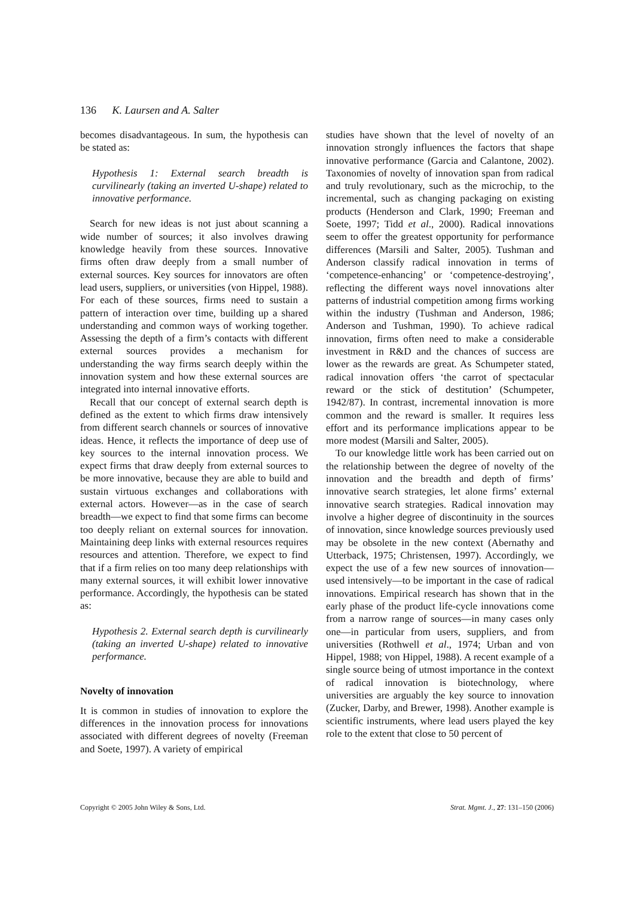136 K. Laursen and A. Salter
becomes disadvantageous. In sum, the hypothesis can be stated as:
Hypothesis 1: External search breadth is curvilinearly (taking an inverted U-shape) related to innovative performance.
Search for new ideas is not just about scanning a wide number of sources; it also involves drawing knowledge heavily from these sources. Innovative firms often draw deeply from a small number of external sources. Key sources for innovators are often lead users, suppliers, or universities (von Hippel, 1988). For each of these sources, firms need to sustain a pattern of interaction over time, building up a shared understanding and common ways of working together. Assessing the depth of a firm’s contacts with different external sources provides a mechanism for understanding the way firms search deeply within the innovation system and how these external sources are integrated into internal innovative efforts.
Recall that our concept of external search depth is defined as the extent to which firms draw intensively from different search channels or sources of innovative ideas. Hence, it reflects the importance of deep use of key sources to the internal innovation process. We expect firms that draw deeply from external sources to be more innovative, because they are able to build and sustain virtuous exchanges and collaborations with external actors. However—as in the case of search breadth—we expect to find that some firms can become too deeply reliant on external sources for innovation. Maintaining deep links with external resources requires resources and attention. Therefore, we expect to find that if a firm relies on too many deep relationships with many external sources, it will exhibit lower innovative performance. Accordingly, the hypothesis can be stated as:
Hypothesis 2. External search depth is curvilinearly (taking an inverted U-shape) related to innovative performance.
Novelty of innovation
It is common in studies of innovation to explore the differences in the innovation process for innovations associated with different degrees of novelty (Freeman and Soete, 1997). A variety of empirical
studies have shown that the level of novelty of an innovation strongly influences the factors that shape innovative performance (Garcia and Calantone, 2002). Taxonomies of novelty of innovation span from radical and truly revolutionary, such as the microchip, to the incremental, such as changing packaging on existing products (Henderson and Clark, 1990; Freeman and Soete, 1997; Tidd et al., 2000). Radical innovations seem to offer the greatest opportunity for performance differences (Marsili and Salter, 2005). Tushman and Anderson classify radical innovation in terms of ‘competence-enhancing’ or ‘competence-destroying’, reflecting the different ways novel innovations alter patterns of industrial competition among firms working within the industry (Tushman and Anderson, 1986; Anderson and Tushman, 1990). To achieve radical innovation, firms often need to make a considerable investment in R&D and the chances of success are lower as the rewards are great. As Schumpeter stated, radical innovation offers ‘the carrot of spectacular reward or the stick of destitution’ (Schumpeter, 1942/87). In contrast, incremental innovation is more common and the reward is smaller. It requires less effort and its performance implications appear to be more modest (Marsili and Salter, 2005).
To our knowledge little work has been carried out on the relationship between the degree of novelty of the innovation and the breadth and depth of firms’ innovative search strategies, let alone firms’ external innovative search strategies. Radical innovation may involve a higher degree of discontinuity in the sources of innovation, since knowledge sources previously used may be obsolete in the new context (Abernathy and Utterback, 1975; Christensen, 1997). Accordingly, we expect the use of a few new sources of innovation—used intensively—to be important in the case of radical innovations. Empirical research has shown that in the early phase of the product life-cycle innovations come from a narrow range of sources—in many cases only one—in particular from users, suppliers, and from universities (Rothwell et al., 1974; Urban and von Hippel, 1988; von Hippel, 1988). A recent example of a single source being of utmost importance in the context of radical innovation is biotechnology, where universities are arguably the key source to innovation (Zucker, Darby, and Brewer, 1998). Another example is scientific instruments, where lead users played the key role to the extent that close to 50 percent of
Copyright © 2005 John Wiley & Sons, Ltd. Strat. Mgmt. J., 27: 131–150 (2006)